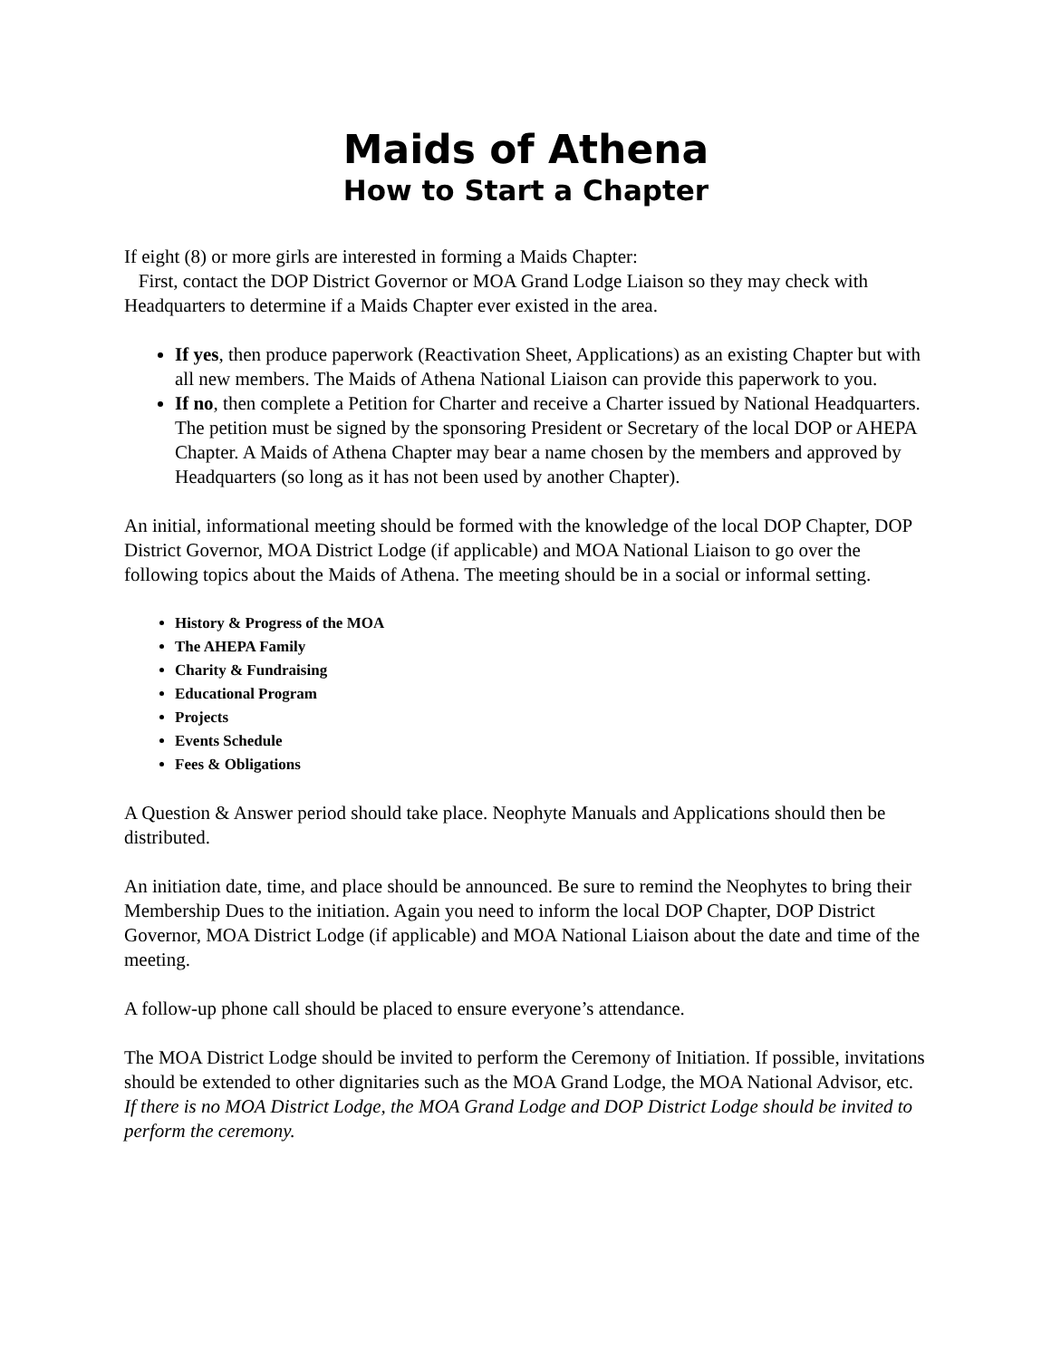Maids of Athena
How to Start a Chapter
If eight (8) or more girls are interested in forming a Maids Chapter:
First, contact the DOP District Governor or MOA Grand Lodge Liaison so they may check with Headquarters to determine if a Maids Chapter ever existed in the area.
If yes, then produce paperwork (Reactivation Sheet, Applications) as an existing Chapter but with all new members. The Maids of Athena National Liaison can provide this paperwork to you.
If no, then complete a Petition for Charter and receive a Charter issued by National Headquarters. The petition must be signed by the sponsoring President or Secretary of the local DOP or AHEPA Chapter. A Maids of Athena Chapter may bear a name chosen by the members and approved by Headquarters (so long as it has not been used by another Chapter).
An initial, informational meeting should be formed with the knowledge of the local DOP Chapter, DOP District Governor, MOA District Lodge (if applicable) and MOA National Liaison to go over the following topics about the Maids of Athena. The meeting should be in a social or informal setting.
History & Progress of the MOA
The AHEPA Family
Charity & Fundraising
Educational Program
Projects
Events Schedule
Fees & Obligations
A Question & Answer period should take place. Neophyte Manuals and Applications should then be distributed.
An initiation date, time, and place should be announced. Be sure to remind the Neophytes to bring their Membership Dues to the initiation. Again you need to inform the local DOP Chapter, DOP District Governor, MOA District Lodge (if applicable) and MOA National Liaison about the date and time of the meeting.
A follow-up phone call should be placed to ensure everyone’s attendance.
The MOA District Lodge should be invited to perform the Ceremony of Initiation. If possible, invitations should be extended to other dignitaries such as the MOA Grand Lodge, the MOA National Advisor, etc. If there is no MOA District Lodge, the MOA Grand Lodge and DOP District Lodge should be invited to perform the ceremony.